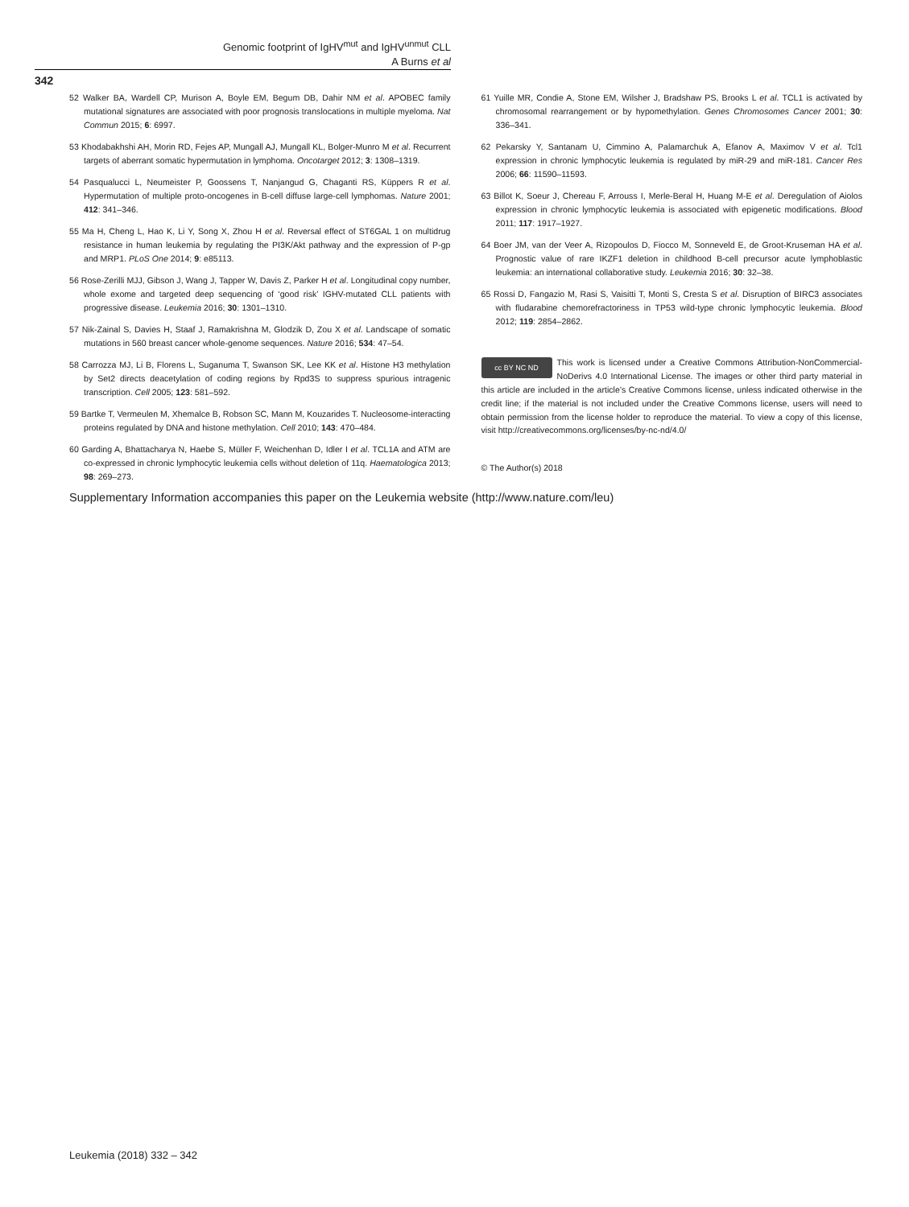Genomic footprint of IgHV<sup>mut</sup> and IgHV<sup>unmut</sup> CLL
A Burns et al
342
52 Walker BA, Wardell CP, Murison A, Boyle EM, Begum DB, Dahir NM et al. APOBEC family mutational signatures are associated with poor prognosis translocations in multiple myeloma. Nat Commun 2015; 6: 6997.
53 Khodabakhshi AH, Morin RD, Fejes AP, Mungall AJ, Mungall KL, Bolger-Munro M et al. Recurrent targets of aberrant somatic hypermutation in lymphoma. Oncotarget 2012; 3: 1308–1319.
54 Pasqualucci L, Neumeister P, Goossens T, Nanjangud G, Chaganti RS, Küppers R et al. Hypermutation of multiple proto-oncogenes in B-cell diffuse large-cell lymphomas. Nature 2001; 412: 341–346.
55 Ma H, Cheng L, Hao K, Li Y, Song X, Zhou H et al. Reversal effect of ST6GAL 1 on multidrug resistance in human leukemia by regulating the PI3K/Akt pathway and the expression of P-gp and MRP1. PLoS One 2014; 9: e85113.
56 Rose-Zerilli MJJ, Gibson J, Wang J, Tapper W, Davis Z, Parker H et al. Longitudinal copy number, whole exome and targeted deep sequencing of ‘good risk’ IGHV-mutated CLL patients with progressive disease. Leukemia 2016; 30: 1301–1310.
57 Nik-Zainal S, Davies H, Staaf J, Ramakrishna M, Glodzik D, Zou X et al. Landscape of somatic mutations in 560 breast cancer whole-genome sequences. Nature 2016; 534: 47–54.
58 Carrozza MJ, Li B, Florens L, Suganuma T, Swanson SK, Lee KK et al. Histone H3 methylation by Set2 directs deacetylation of coding regions by Rpd3S to suppress spurious intragenic transcription. Cell 2005; 123: 581–592.
59 Bartke T, Vermeulen M, Xhemalce B, Robson SC, Mann M, Kouzarides T. Nucleosome-interacting proteins regulated by DNA and histone methylation. Cell 2010; 143: 470–484.
60 Garding A, Bhattacharya N, Haebe S, Müller F, Weichenhan D, Idler I et al. TCL1A and ATM are co-expressed in chronic lymphocytic leukemia cells without deletion of 11q. Haematologica 2013; 98: 269–273.
61 Yuille MR, Condie A, Stone EM, Wilsher J, Bradshaw PS, Brooks L et al. TCL1 is activated by chromosomal rearrangement or by hypomethylation. Genes Chromosomes Cancer 2001; 30: 336–341.
62 Pekarsky Y, Santanam U, Cimmino A, Palamarchuk A, Efanov A, Maximov V et al. Tcl1 expression in chronic lymphocytic leukemia is regulated by miR-29 and miR-181. Cancer Res 2006; 66: 11590–11593.
63 Billot K, Soeur J, Chereau F, Arrouss I, Merle-Beral H, Huang M-E et al. Deregulation of Aiolos expression in chronic lymphocytic leukemia is associated with epigenetic modifications. Blood 2011; 117: 1917–1927.
64 Boer JM, van der Veer A, Rizopoulos D, Fiocco M, Sonneveld E, de Groot-Kruseman HA et al. Prognostic value of rare IKZF1 deletion in childhood B-cell precursor acute lymphoblastic leukemia: an international collaborative study. Leukemia 2016; 30: 32–38.
65 Rossi D, Fangazio M, Rasi S, Vaisitti T, Monti S, Cresta S et al. Disruption of BIRC3 associates with fludarabine chemorefractoriness in TP53 wild-type chronic lymphocytic leukemia. Blood 2012; 119: 2854–2862.
cc BY NC ND This work is licensed under a Creative Commons Attribution-NonCommercial-NoDerivs 4.0 International License. The images or other third party material in this article are included in the article’s Creative Commons license, unless indicated otherwise in the credit line; if the material is not included under the Creative Commons license, users will need to obtain permission from the license holder to reproduce the material. To view a copy of this license, visit http://creativecommons.org/licenses/by-nc-nd/4.0/
© The Author(s) 2018
Supplementary Information accompanies this paper on the Leukemia website (http://www.nature.com/leu)
Leukemia (2018) 332 – 342